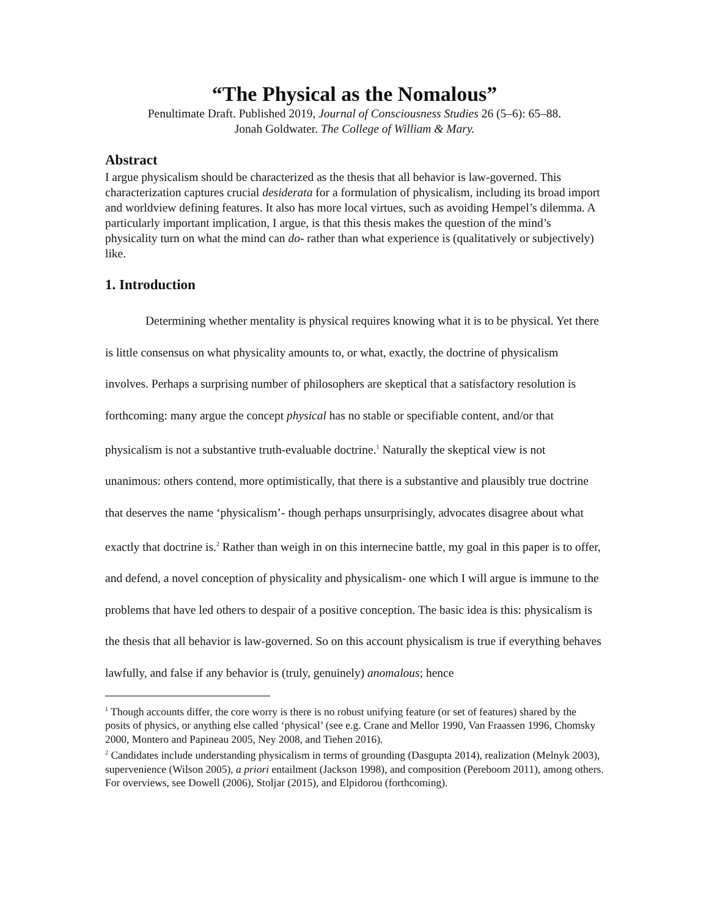“The Physical as the Nomalous”
Penultimate Draft. Published 2019, Journal of Consciousness Studies 26 (5–6): 65–88.
Jonah Goldwater. The College of William & Mary.
Abstract
I argue physicalism should be characterized as the thesis that all behavior is law-governed. This characterization captures crucial desiderata for a formulation of physicalism, including its broad import and worldview defining features. It also has more local virtues, such as avoiding Hempel’s dilemma. A particularly important implication, I argue, is that this thesis makes the question of the mind’s physicality turn on what the mind can do- rather than what experience is (qualitatively or subjectively) like.
1. Introduction
Determining whether mentality is physical requires knowing what it is to be physical. Yet there is little consensus on what physicality amounts to, or what, exactly, the doctrine of physicalism involves. Perhaps a surprising number of philosophers are skeptical that a satisfactory resolution is forthcoming: many argue the concept physical has no stable or specifiable content, and/or that physicalism is not a substantive truth-evaluable doctrine.<sup>1</sup> Naturally the skeptical view is not unanimous: others contend, more optimistically, that there is a substantive and plausibly true doctrine that deserves the name ‘physicalism’- though perhaps unsurprisingly, advocates disagree about what exactly that doctrine is.<sup>2</sup> Rather than weigh in on this internecine battle, my goal in this paper is to offer, and defend, a novel conception of physicality and physicalism- one which I will argue is immune to the problems that have led others to despair of a positive conception. The basic idea is this: physicalism is the thesis that all behavior is law-governed. So on this account physicalism is true if everything behaves lawfully, and false if any behavior is (truly, genuinely) anomalous; hence
<sup>1</sup> Though accounts differ, the core worry is there is no robust unifying feature (or set of features) shared by the posits of physics, or anything else called ‘physical’ (see e.g. Crane and Mellor 1990, Van Fraassen 1996, Chomsky 2000, Montero and Papineau 2005, Ney 2008, and Tiehen 2016).
<sup>2</sup> Candidates include understanding physicalism in terms of grounding (Dasgupta 2014), realization (Melnyk 2003), supervenience (Wilson 2005), a priori entailment (Jackson 1998), and composition (Pereboom 2011), among others. For overviews, see Dowell (2006), Stoljar (2015), and Elpidorou (forthcoming).